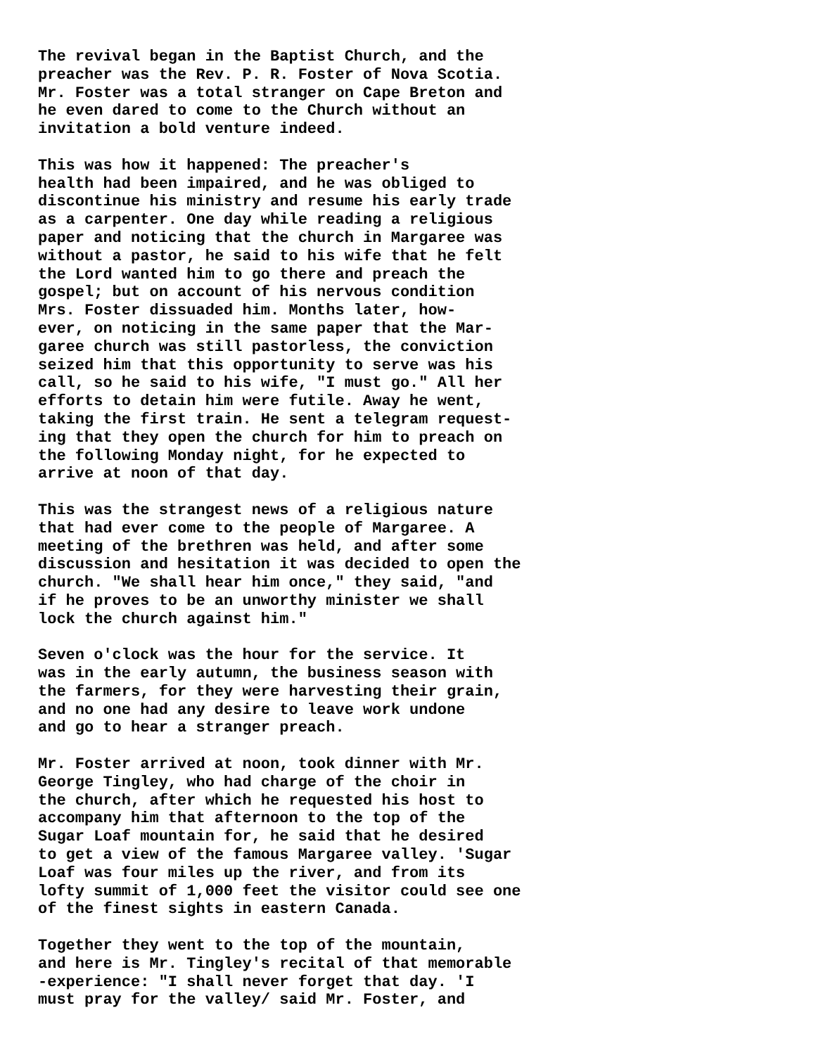The revival began in the Baptist Church, and the preacher was the Rev. P. R. Foster of Nova Scotia. Mr. Foster was a total stranger on Cape Breton and he even dared to come to the Church without an invitation a bold venture indeed.
This was how it happened: The preacher's health had been impaired, and he was obliged to discontinue his ministry and resume his early trade as a carpenter. One day while reading a religious paper and noticing that the church in Margaree was without a pastor, he said to his wife that he felt the Lord wanted him to go there and preach the gospel; but on account of his nervous condition Mrs. Foster dissuaded him. Months later, how- ever, on noticing in the same paper that the Mar- garee church was still pastorless, the conviction seized him that this opportunity to serve was his call, so he said to his wife, "I must go." All her efforts to detain him were futile. Away he went, taking the first train. He sent a telegram request- ing that they open the church for him to preach on the following Monday night, for he expected to arrive at noon of that day.
This was the strangest news of a religious nature that had ever come to the people of Margaree. A meeting of the brethren was held, and after some discussion and hesitation it was decided to open the church. "We shall hear him once," they said, "and if he proves to be an unworthy minister we shall lock the church against him."
Seven o'clock was the hour for the service. It was in the early autumn, the business season with the farmers, for they were harvesting their grain, and no one had any desire to leave work undone and go to hear a stranger preach.
Mr. Foster arrived at noon, took dinner with Mr. George Tingley, who had charge of the choir in the church, after which he requested his host to accompany him that afternoon to the top of the Sugar Loaf mountain for, he said that he desired to get a view of the famous Margaree valley. 'Sugar Loaf was four miles up the river, and from its lofty summit of 1,000 feet the visitor could see one of the finest sights in eastern Canada.
Together they went to the top of the mountain, and here is Mr. Tingley's recital of that memorable -experience: "I shall never forget that day. 'I must pray for the valley/ said Mr. Foster, and